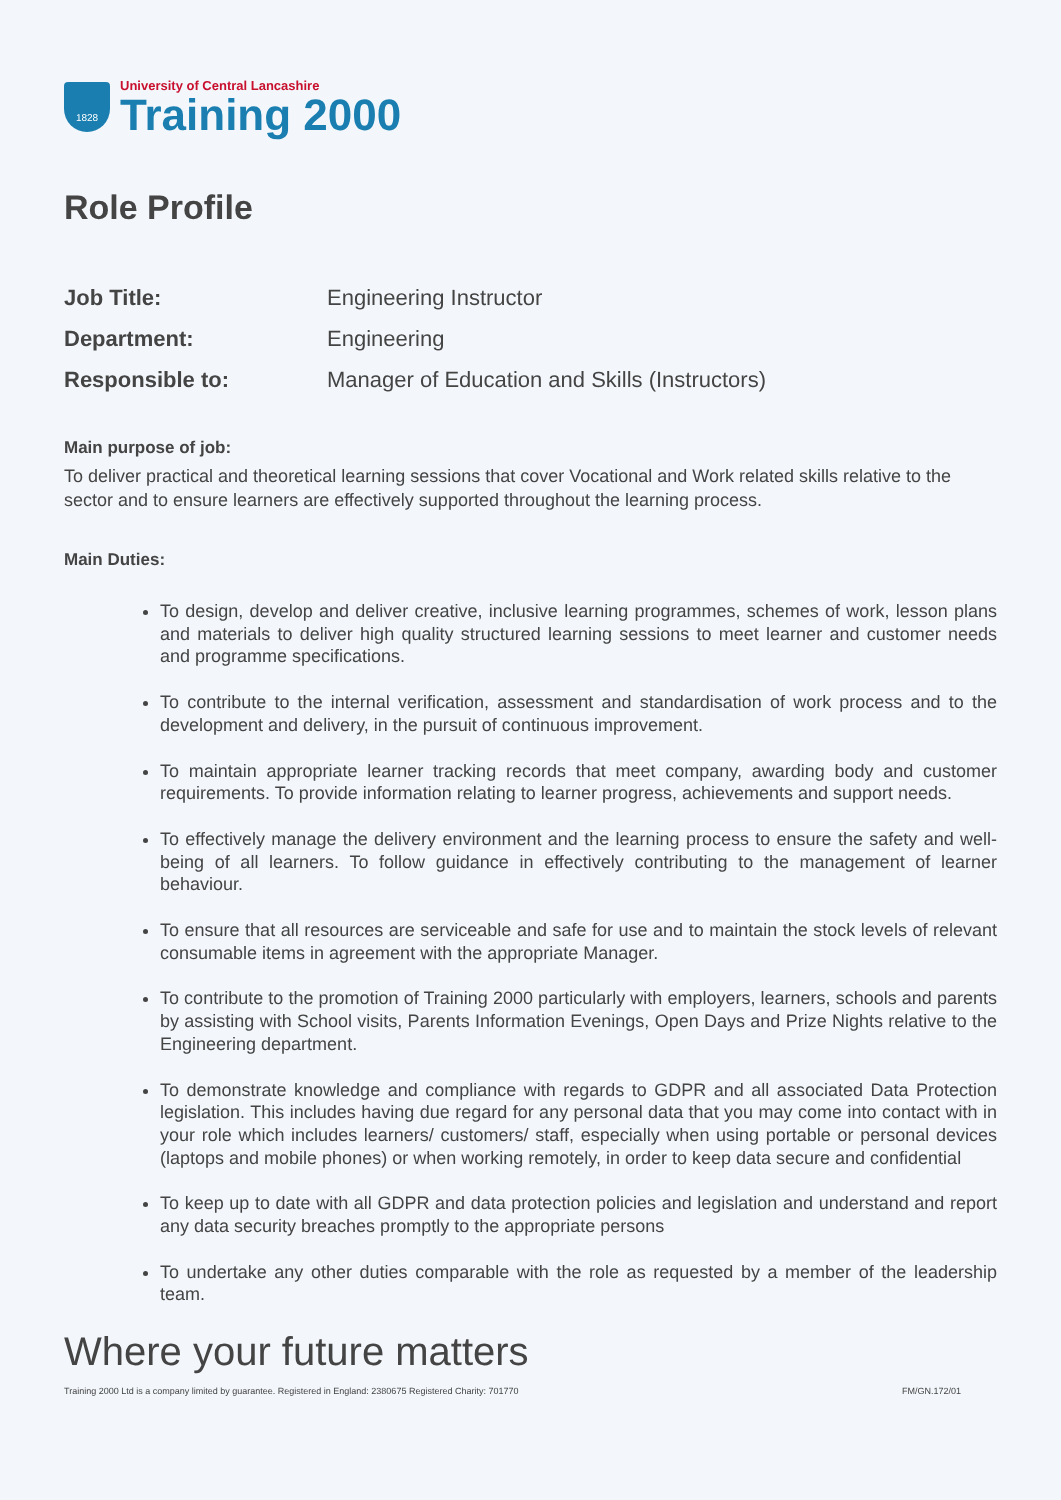1828
University of Central Lancashire
Training 2000
Role Profile
| Job Title: | Engineering Instructor |
| Department: | Engineering |
| Responsible to: | Manager of Education and Skills (Instructors) |
Main purpose of job:
To deliver practical and theoretical learning sessions that cover Vocational and Work related skills relative to the sector and to ensure learners are effectively supported throughout the learning process.
Main Duties:
To design, develop and deliver creative, inclusive learning programmes, schemes of work, lesson plans and materials to deliver high quality structured learning sessions to meet learner and customer needs and programme specifications.
To contribute to the internal verification, assessment and standardisation of work process and to the development and delivery, in the pursuit of continuous improvement.
To maintain appropriate learner tracking records that meet company, awarding body and customer requirements. To provide information relating to learner progress, achievements and support needs.
To effectively manage the delivery environment and the learning process to ensure the safety and well-being of all learners. To follow guidance in effectively contributing to the management of learner behaviour.
To ensure that all resources are serviceable and safe for use and to maintain the stock levels of relevant consumable items in agreement with the appropriate Manager.
To contribute to the promotion of Training 2000 particularly with employers, learners, schools and parents by assisting with School visits, Parents Information Evenings, Open Days and Prize Nights relative to the Engineering department.
To demonstrate knowledge and compliance with regards to GDPR and all associated Data Protection legislation. This includes having due regard for any personal data that you may come into contact with in your role which includes learners/ customers/ staff, especially when using portable or personal devices (laptops and mobile phones) or when working remotely, in order to keep data secure and confidential
To keep up to date with all GDPR and data protection policies and legislation and understand and report any data security breaches promptly to the appropriate persons
To undertake any other duties comparable with the role as requested by a member of the leadership team.
Where your future matters
Training 2000 Ltd is a company limited by guarantee. Registered in England: 2380675 Registered Charity: 701770 FM/GN.172/01